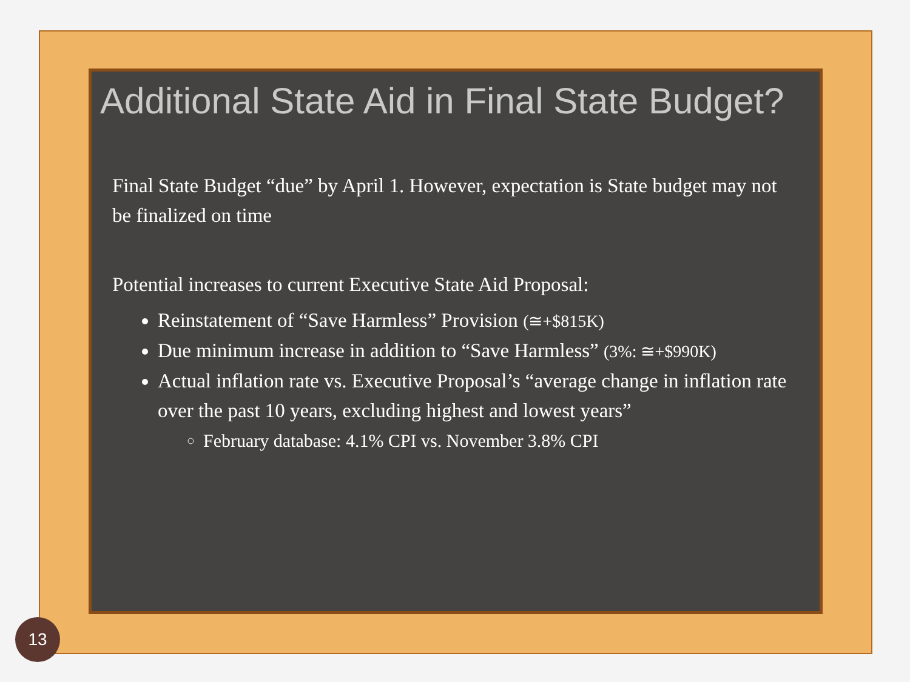Additional State Aid in Final State Budget?
Final State Budget “due” by April 1. However, expectation is State budget may not be finalized on time
Potential increases to current Executive State Aid Proposal:
Reinstatement of “Save Harmless” Provision (≅+$815K)
Due minimum increase in addition to “Save Harmless” (3%: ≅+$990K)
Actual inflation rate vs. Executive Proposal’s “average change in inflation rate over the past 10 years, excluding highest and lowest years”
February database: 4.1% CPI vs. November 3.8% CPI
13